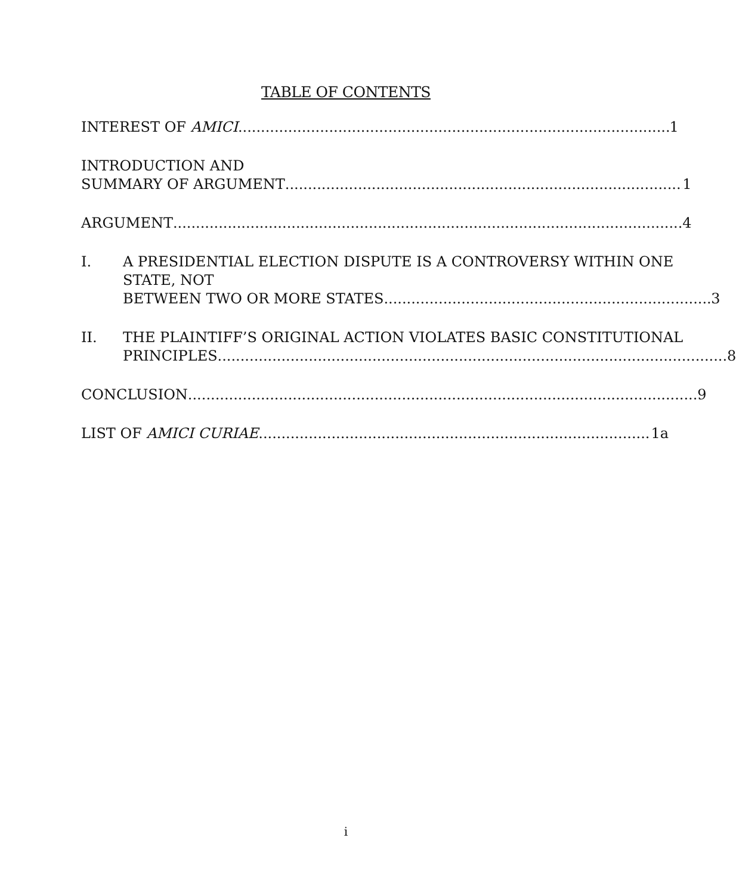TABLE OF CONTENTS
INTEREST OF AMICI 1
INTRODUCTION AND
SUMMARY OF ARGUMENT 1
ARGUMENT 4
I. A PRESIDENTIAL ELECTION DISPUTE IS A CONTROVERSY WITHIN ONE STATE, NOT
BETWEEN TWO OR MORE STATES 3
II. THE PLAINTIFF’S ORIGINAL ACTION VIOLATES BASIC CONSTITUTIONAL
PRINCIPLES 8
CONCLUSION 9
LIST OF AMICI CURIAE 1a
i